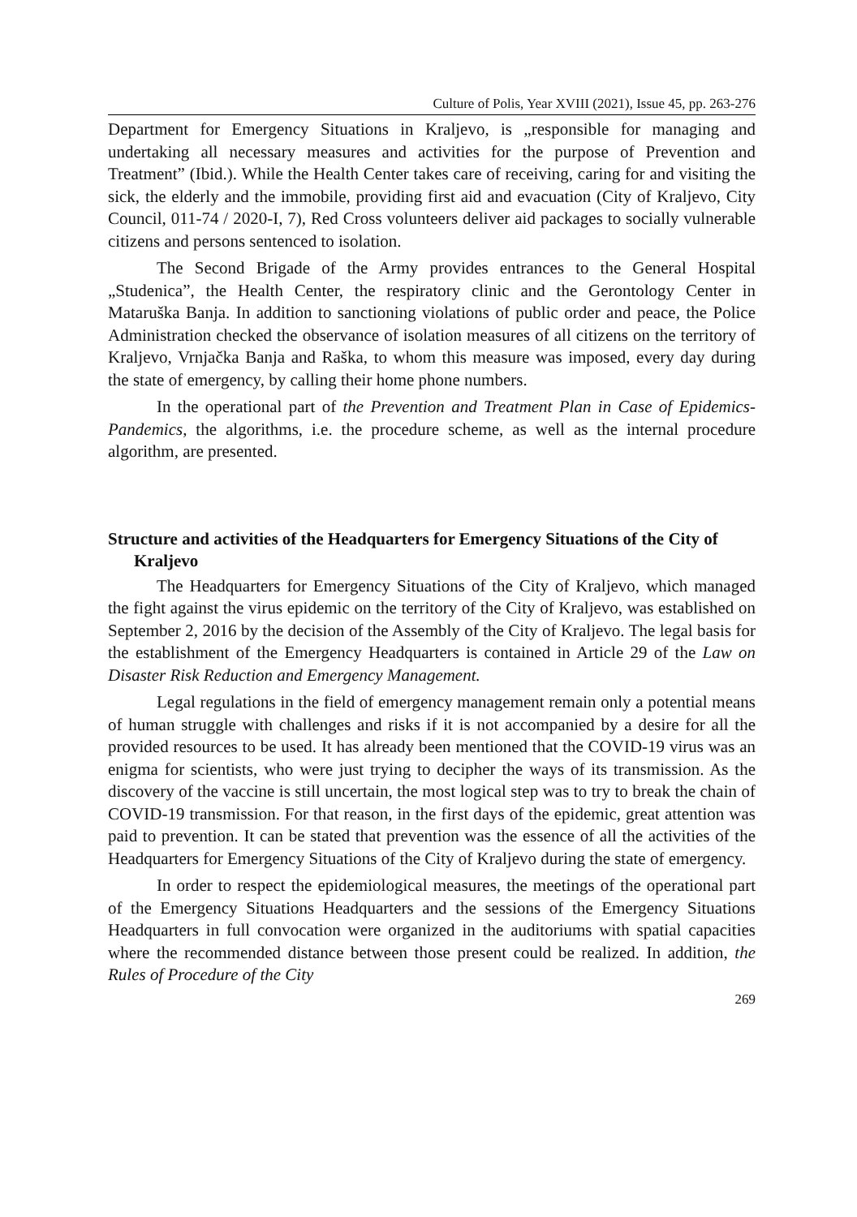Culture of Polis, Year XVIII (2021), Issue 45, pp. 263-276
Department for Emergency Situations in Kraljevo, is „responsible for managing and undertaking all necessary measures and activities for the purpose of Prevention and Treatment” (Ibid.). While the Health Center takes care of receiving, caring for and visiting the sick, the elderly and the immobile, providing first aid and evacuation (City of Kraljevo, City Council, 011-74 / 2020-I, 7), Red Cross volunteers deliver aid packages to socially vulnerable citizens and persons sentenced to isolation.
The Second Brigade of the Army provides entrances to the General Hospital „Studenica”, the Health Center, the respiratory clinic and the Gerontology Center in Mataruška Banja. In addition to sanctioning violations of public order and peace, the Police Administration checked the observance of isolation measures of all citizens on the territory of Kraljevo, Vrnjačka Banja and Raška, to whom this measure was imposed, every day during the state of emergency, by calling their home phone numbers.
In the operational part of the Prevention and Treatment Plan in Case of Epidemics-Pandemics, the algorithms, i.e. the procedure scheme, as well as the internal procedure algorithm, are presented.
Structure and activities of the Headquarters for Emergency Situations of the City of Kraljevo
The Headquarters for Emergency Situations of the City of Kraljevo, which managed the fight against the virus epidemic on the territory of the City of Kraljevo, was established on September 2, 2016 by the decision of the Assembly of the City of Kraljevo. The legal basis for the establishment of the Emergency Headquarters is contained in Article 29 of the Law on Disaster Risk Reduction and Emergency Management.
Legal regulations in the field of emergency management remain only a potential means of human struggle with challenges and risks if it is not accompanied by a desire for all the provided resources to be used. It has already been mentioned that the COVID-19 virus was an enigma for scientists, who were just trying to decipher the ways of its transmission. As the discovery of the vaccine is still uncertain, the most logical step was to try to break the chain of COVID-19 transmission. For that reason, in the first days of the epidemic, great attention was paid to prevention. It can be stated that prevention was the essence of all the activities of the Headquarters for Emergency Situations of the City of Kraljevo during the state of emergency.
In order to respect the epidemiological measures, the meetings of the operational part of the Emergency Situations Headquarters and the sessions of the Emergency Situations Headquarters in full convocation were organized in the auditoriums with spatial capacities where the recommended distance between those present could be realized. In addition, the Rules of Procedure of the City
269